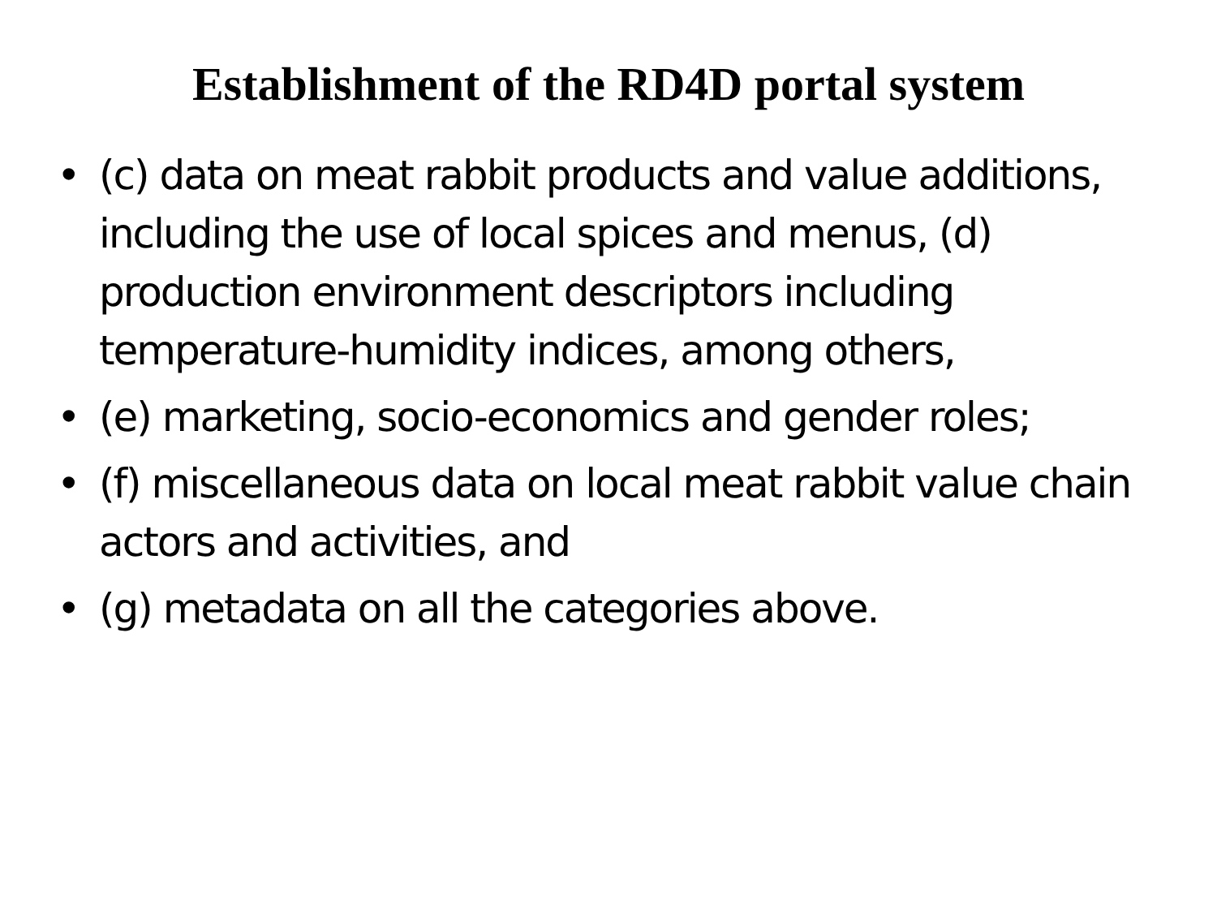Establishment of the RD4D portal system
• (c) data on meat rabbit products and value additions, including the use of local spices and menus, (d) production environment descriptors including temperature-humidity indices, among others,
• (e) marketing, socio-economics and gender roles;
• (f) miscellaneous data on local meat rabbit value chain actors and activities, and
• (g) metadata on all the categories above.